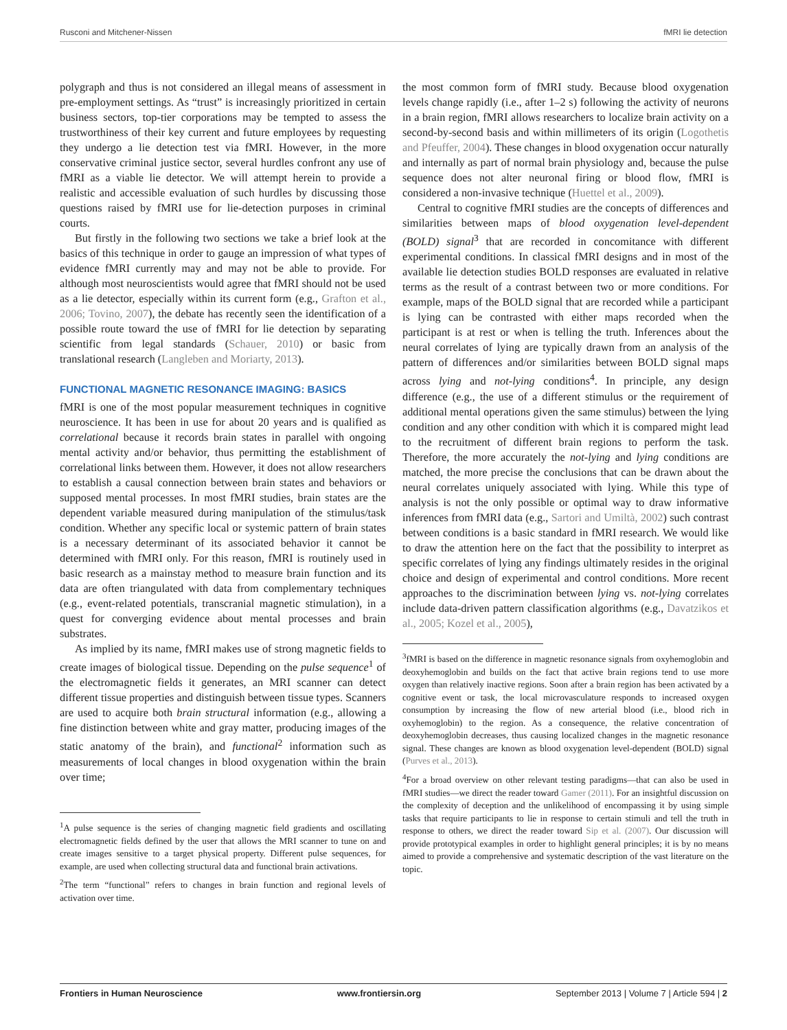Rusconi and Mitchener-Nissen fMRI lie detection
polygraph and thus is not considered an illegal means of assessment in pre-employment settings. As “trust” is increasingly prioritized in certain business sectors, top-tier corporations may be tempted to assess the trustworthiness of their key current and future employees by requesting they undergo a lie detection test via fMRI. However, in the more conservative criminal justice sector, several hurdles confront any use of fMRI as a viable lie detector. We will attempt herein to provide a realistic and accessible evaluation of such hurdles by discussing those questions raised by fMRI use for lie-detection purposes in criminal courts.
But firstly in the following two sections we take a brief look at the basics of this technique in order to gauge an impression of what types of evidence fMRI currently may and may not be able to provide. For although most neuroscientists would agree that fMRI should not be used as a lie detector, especially within its current form (e.g., Grafton et al., 2006; Tovino, 2007), the debate has recently seen the identification of a possible route toward the use of fMRI for lie detection by separating scientific from legal standards (Schauer, 2010) or basic from translational research (Langleben and Moriarty, 2013).
FUNCTIONAL MAGNETIC RESONANCE IMAGING: BASICS
fMRI is one of the most popular measurement techniques in cognitive neuroscience. It has been in use for about 20 years and is qualified as correlational because it records brain states in parallel with ongoing mental activity and/or behavior, thus permitting the establishment of correlational links between them. However, it does not allow researchers to establish a causal connection between brain states and behaviors or supposed mental processes. In most fMRI studies, brain states are the dependent variable measured during manipulation of the stimulus/task condition. Whether any specific local or systemic pattern of brain states is a necessary determinant of its associated behavior it cannot be determined with fMRI only. For this reason, fMRI is routinely used in basic research as a mainstay method to measure brain function and its data are often triangulated with data from complementary techniques (e.g., event-related potentials, transcranial magnetic stimulation), in a quest for converging evidence about mental processes and brain substrates.
As implied by its name, fMRI makes use of strong magnetic fields to create images of biological tissue. Depending on the pulse sequence<sup>1</sup> of the electromagnetic fields it generates, an MRI scanner can detect different tissue properties and distinguish between tissue types. Scanners are used to acquire both brain structural information (e.g., allowing a fine distinction between white and gray matter, producing images of the static anatomy of the brain), and functional<sup>2</sup> information such as measurements of local changes in blood oxygenation within the brain over time;
<sup>1</sup> A pulse sequence is the series of changing magnetic field gradients and oscillating electromagnetic fields defined by the user that allows the MRI scanner to tune on and create images sensitive to a target physical property. Different pulse sequences, for example, are used when collecting structural data and functional brain activations.
<sup>2</sup> The term “functional” refers to changes in brain function and regional levels of activation over time.
the most common form of fMRI study. Because blood oxygenation levels change rapidly (i.e., after 1–2 s) following the activity of neurons in a brain region, fMRI allows researchers to localize brain activity on a second-by-second basis and within millimeters of its origin (Logothetis and Pfeuffer, 2004). These changes in blood oxygenation occur naturally and internally as part of normal brain physiology and, because the pulse sequence does not alter neuronal firing or blood flow, fMRI is considered a non-invasive technique (Huettel et al., 2009).
Central to cognitive fMRI studies are the concepts of differences and similarities between maps of blood oxygenation level-dependent (BOLD) signal<sup>3</sup> that are recorded in concomitance with different experimental conditions. In classical fMRI designs and in most of the available lie detection studies BOLD responses are evaluated in relative terms as the result of a contrast between two or more conditions. For example, maps of the BOLD signal that are recorded while a participant is lying can be contrasted with either maps recorded when the participant is at rest or when is telling the truth. Inferences about the neural correlates of lying are typically drawn from an analysis of the pattern of differences and/or similarities between BOLD signal maps across lying and not-lying conditions<sup>4</sup>. In principle, any design difference (e.g., the use of a different stimulus or the requirement of additional mental operations given the same stimulus) between the lying condition and any other condition with which it is compared might lead to the recruitment of different brain regions to perform the task. Therefore, the more accurately the not-lying and lying conditions are matched, the more precise the conclusions that can be drawn about the neural correlates uniquely associated with lying. While this type of analysis is not the only possible or optimal way to draw informative inferences from fMRI data (e.g., Sartori and Umiltà, 2002) such contrast between conditions is a basic standard in fMRI research. We would like to draw the attention here on the fact that the possibility to interpret as specific correlates of lying any findings ultimately resides in the original choice and design of experimental and control conditions. More recent approaches to the discrimination between lying vs. not-lying correlates include data-driven pattern classification algorithms (e.g., Davatzikos et al., 2005; Kozel et al., 2005),
<sup>3</sup> fMRI is based on the difference in magnetic resonance signals from oxyhemoglobin and deoxyhemoglobin and builds on the fact that active brain regions tend to use more oxygen than relatively inactive regions. Soon after a brain region has been activated by a cognitive event or task, the local microvasculature responds to increased oxygen consumption by increasing the flow of new arterial blood (i.e., blood rich in oxyhemoglobin) to the region. As a consequence, the relative concentration of deoxyhemoglobin decreases, thus causing localized changes in the magnetic resonance signal. These changes are known as blood oxygenation level-dependent (BOLD) signal (Purves et al., 2013).
<sup>4</sup> For a broad overview on other relevant testing paradigms—that can also be used in fMRI studies—we direct the reader toward Gamer (2011). For an insightful discussion on the complexity of deception and the unlikelihood of encompassing it by using simple tasks that require participants to lie in response to certain stimuli and tell the truth in response to others, we direct the reader toward Sip et al. (2007). Our discussion will provide prototypical examples in order to highlight general principles; it is by no means aimed to provide a comprehensive and systematic description of the vast literature on the topic.
Frontiers in Human Neuroscience www.frontiersin.org September 2013 | Volume 7 | Article 594 | 2